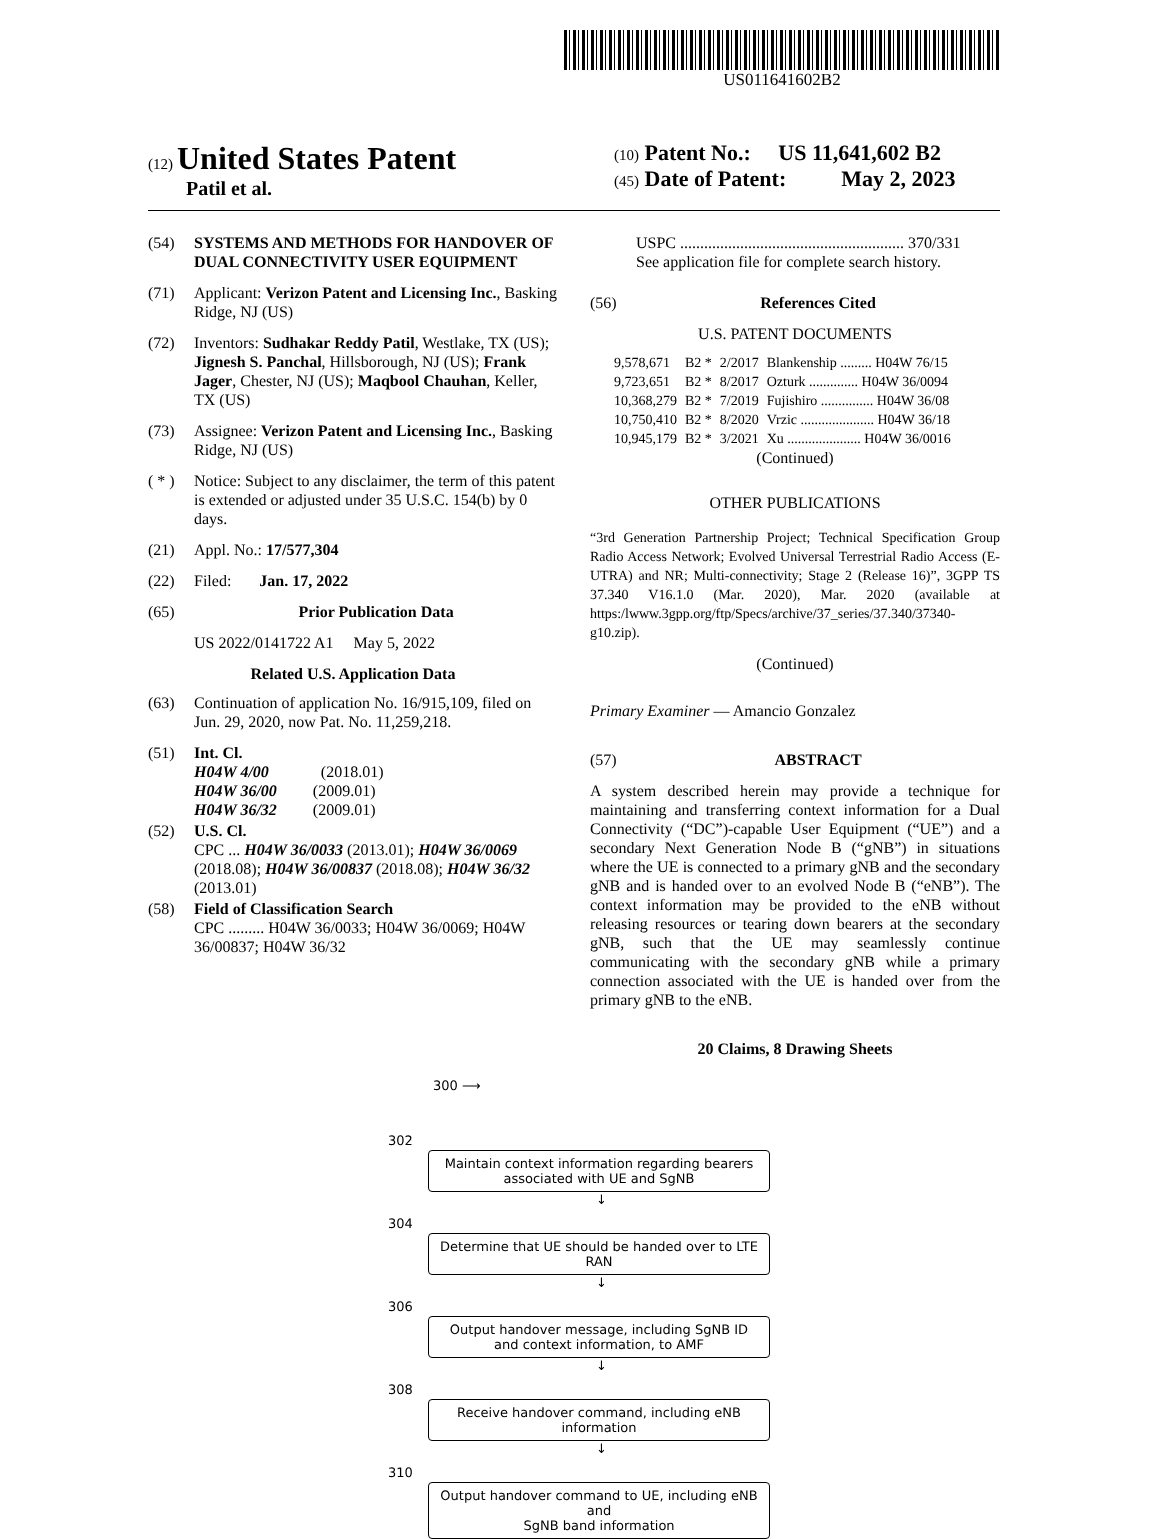US011641602B2
(12) United States Patent
Patil et al.
(10) Patent No.: US 11,641,602 B2
(45) Date of Patent: May 2, 2023
(54) SYSTEMS AND METHODS FOR HANDOVER OF DUAL CONNECTIVITY USER EQUIPMENT
(71) Applicant: Verizon Patent and Licensing Inc., Basking Ridge, NJ (US)
(72) Inventors: Sudhakar Reddy Patil, Westlake, TX (US); Jignesh S. Panchal, Hillsborough, NJ (US); Frank Jager, Chester, NJ (US); Maqbool Chauhan, Keller, TX (US)
(73) Assignee: Verizon Patent and Licensing Inc., Basking Ridge, NJ (US)
( * ) Notice: Subject to any disclaimer, the term of this patent is extended or adjusted under 35 U.S.C. 154(b) by 0 days.
(21) Appl. No.: 17/577,304
(22) Filed: Jan. 17, 2022
(65) Prior Publication Data
US 2022/0141722 A1 May 5, 2022
Related U.S. Application Data
(63) Continuation of application No. 16/915,109, filed on Jun. 29, 2020, now Pat. No. 11,259,218.
(51) Int. Cl.
H04W 4/00 (2018.01)
H04W 36/00 (2009.01)
H04W 36/32 (2009.01)
(52) U.S. Cl.
CPC ... H04W 36/0033 (2013.01); H04W 36/0069 (2018.08); H04W 36/00837 (2018.08); H04W 36/32 (2013.01)
(58) Field of Classification Search
CPC ......... H04W 36/0033; H04W 36/0069; H04W 36/00837; H04W 36/32
USPC ........................................................ 370/331
See application file for complete search history.
(56) References Cited
U.S. PATENT DOCUMENTS
| 9,578,671 | B2 * | 2/2017 | Blankenship ......... H04W 76/15 |
| 9,723,651 | B2 * | 8/2017 | Ozturk .............. H04W 36/0094 |
| 10,368,279 | B2 * | 7/2019 | Fujishiro ............... H04W 36/08 |
| 10,750,410 | B2 * | 8/2020 | Vrzic ..................... H04W 36/18 |
| 10,945,179 | B2 * | 3/2021 | Xu ..................... H04W 36/0016 |
(Continued)
OTHER PUBLICATIONS
“3rd Generation Partnership Project; Technical Specification Group Radio Access Network; Evolved Universal Terrestrial Radio Access (E-UTRA) and NR; Multi-connectivity; Stage 2 (Release 16)”, 3GPP TS 37.340 V16.1.0 (Mar. 2020), Mar. 2020 (available at https:/lwww.3gpp.org/ftp/Specs/archive/37_series/37.340/37340-g10.zip).
(Continued)
Primary Examiner — Amancio Gonzalez
(57) ABSTRACT
A system described herein may provide a technique for maintaining and transferring context information for a Dual Connectivity (“DC”)-capable User Equipment (“UE”) and a secondary Next Generation Node B (“gNB”) in situations where the UE is connected to a primary gNB and the secondary gNB and is handed over to an evolved Node B (“eNB”). The context information may be provided to the eNB without releasing resources or tearing down bearers at the secondary gNB, such that the UE may seamlessly continue communicating with the secondary gNB while a primary connection associated with the UE is handed over from the primary gNB to the eNB.
20 Claims, 8 Drawing Sheets
300 ⟶
302
Maintain context information regarding bearers
associated with UE and SgNB
↓
304
Determine that UE should be handed over to LTE RAN
↓
306
Output handover message, including SgNB ID
and context information, to AMF
↓
308
Receive handover command, including eNB information
↓
310
Output handover command to UE, including eNB and
SgNB band information